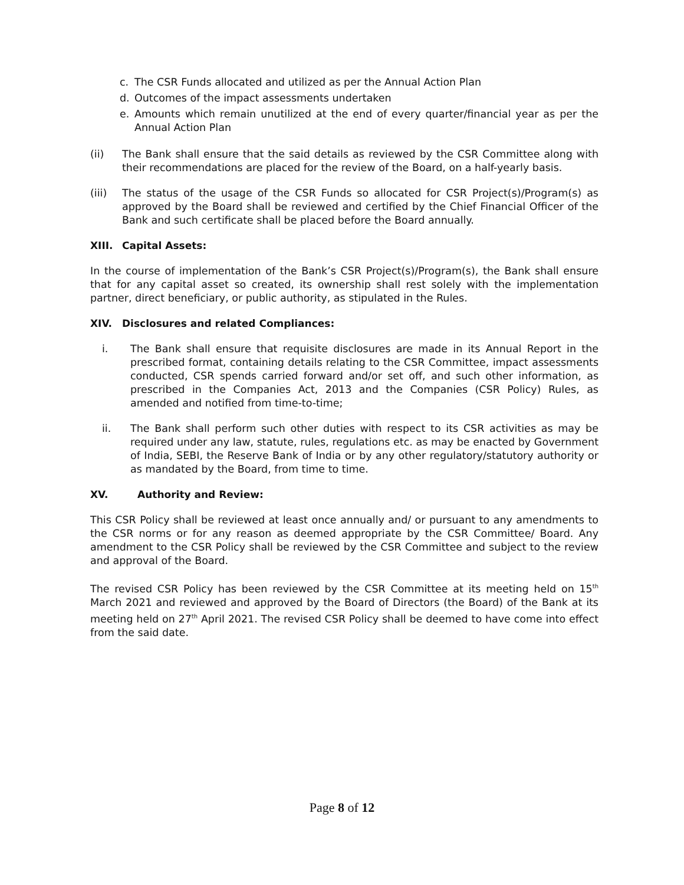c. The CSR Funds allocated and utilized as per the Annual Action Plan
d. Outcomes of the impact assessments undertaken
e. Amounts which remain unutilized at the end of every quarter/financial year as per the Annual Action Plan
(ii) The Bank shall ensure that the said details as reviewed by the CSR Committee along with their recommendations are placed for the review of the Board, on a half-yearly basis.
(iii) The status of the usage of the CSR Funds so allocated for CSR Project(s)/Program(s) as approved by the Board shall be reviewed and certified by the Chief Financial Officer of the Bank and such certificate shall be placed before the Board annually.
XIII. Capital Assets:
In the course of implementation of the Bank’s CSR Project(s)/Program(s), the Bank shall ensure that for any capital asset so created, its ownership shall rest solely with the implementation partner, direct beneficiary, or public authority, as stipulated in the Rules.
XIV. Disclosures and related Compliances:
i. The Bank shall ensure that requisite disclosures are made in its Annual Report in the prescribed format, containing details relating to the CSR Committee, impact assessments conducted, CSR spends carried forward and/or set off, and such other information, as prescribed in the Companies Act, 2013 and the Companies (CSR Policy) Rules, as amended and notified from time-to-time;
ii. The Bank shall perform such other duties with respect to its CSR activities as may be required under any law, statute, rules, regulations etc. as may be enacted by Government of India, SEBI, the Reserve Bank of India or by any other regulatory/statutory authority or as mandated by the Board, from time to time.
XV. Authority and Review:
This CSR Policy shall be reviewed at least once annually and/ or pursuant to any amendments to the CSR norms or for any reason as deemed appropriate by the CSR Committee/ Board. Any amendment to the CSR Policy shall be reviewed by the CSR Committee and subject to the review and approval of the Board.
The revised CSR Policy has been reviewed by the CSR Committee at its meeting held on 15<sup>th</sup> March 2021 and reviewed and approved by the Board of Directors (the Board) of the Bank at its meeting held on 27<sup>th</sup> April 2021. The revised CSR Policy shall be deemed to have come into effect from the said date.
Page 8 of 12